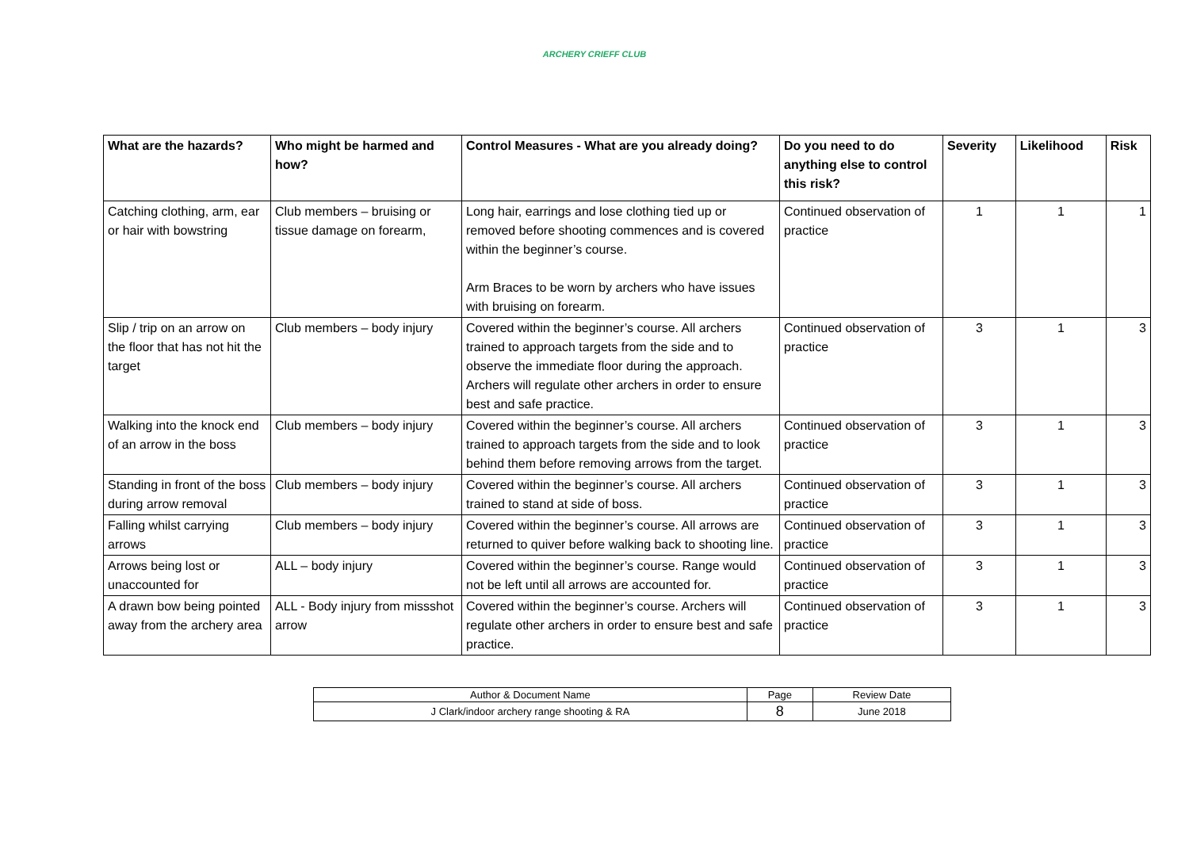ARCHERY CRIEFF CLUB
| What are the hazards? | Who might be harmed and how? | Control Measures - What are you already doing? | Do you need to do anything else to control this risk? | Severity | Likelihood | Risk |
| --- | --- | --- | --- | --- | --- | --- |
| Catching clothing, arm, ear or hair with bowstring | Club members – bruising or tissue damage on forearm, | Long hair, earrings and lose clothing tied up or removed before shooting commences and is covered within the beginner’s course. Arm Braces to be worn by archers who have issues with bruising on forearm. | Continued observation of practice | 1 | 1 | 1 |
| Slip / trip on an arrow on the floor that has not hit the target | Club members – body injury | Covered within the beginner’s course. All archers trained to approach targets from the side and to observe the immediate floor during the approach. Archers will regulate other archers in order to ensure best and safe practice. | Continued observation of practice | 3 | 1 | 3 |
| Walking into the knock end of an arrow in the boss | Club members – body injury | Covered within the beginner’s course. All archers trained to approach targets from the side and to look behind them before removing arrows from the target. | Continued observation of practice | 3 | 1 | 3 |
| Standing in front of the boss during arrow removal | Club members – body injury | Covered within the beginner’s course. All archers trained to stand at side of boss. | Continued observation of practice | 3 | 1 | 3 |
| Falling whilst carrying arrows | Club members – body injury | Covered within the beginner’s course. All arrows are returned to quiver before walking back to shooting line. | Continued observation of practice | 3 | 1 | 3 |
| Arrows being lost or unaccounted for | ALL – body injury | Covered within the beginner’s course. Range would not be left until all arrows are accounted for. | Continued observation of practice | 3 | 1 | 3 |
| A drawn bow being pointed away from the archery area | ALL - Body injury from missshot arrow | Covered within the beginner’s course. Archers will regulate other archers in order to ensure best and safe practice. | Continued observation of practice | 3 | 1 | 3 |
| Author & Document Name | Page | Review Date |
| J Clark/indoor archery range shooting & RA | 8 | June 2018 |